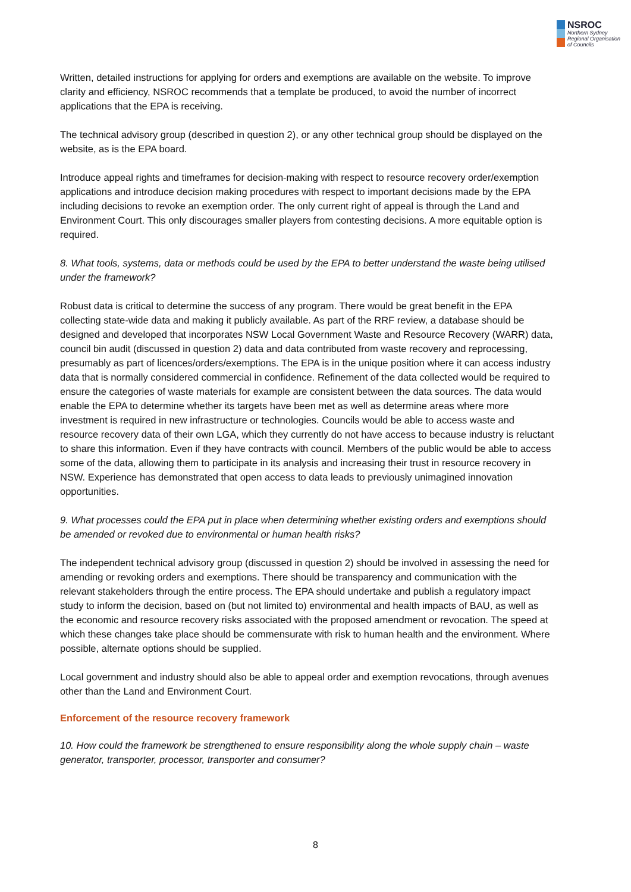NSROC
Northern Sydney
Regional Organisation
of Councils
Written, detailed instructions for applying for orders and exemptions are available on the website. To improve clarity and efficiency, NSROC recommends that a template be produced, to avoid the number of incorrect applications that the EPA is receiving.
The technical advisory group (described in question 2), or any other technical group should be displayed on the website, as is the EPA board.
Introduce appeal rights and timeframes for decision-making with respect to resource recovery order/exemption applications and introduce decision making procedures with respect to important decisions made by the EPA including decisions to revoke an exemption order. The only current right of appeal is through the Land and Environment Court. This only discourages smaller players from contesting decisions. A more equitable option is required.
8. What tools, systems, data or methods could be used by the EPA to better understand the waste being utilised under the framework?
Robust data is critical to determine the success of any program. There would be great benefit in the EPA collecting state-wide data and making it publicly available. As part of the RRF review, a database should be designed and developed that incorporates NSW Local Government Waste and Resource Recovery (WARR) data, council bin audit (discussed in question 2) data and data contributed from waste recovery and reprocessing, presumably as part of licences/orders/exemptions. The EPA is in the unique position where it can access industry data that is normally considered commercial in confidence. Refinement of the data collected would be required to ensure the categories of waste materials for example are consistent between the data sources. The data would enable the EPA to determine whether its targets have been met as well as determine areas where more investment is required in new infrastructure or technologies. Councils would be able to access waste and resource recovery data of their own LGA, which they currently do not have access to because industry is reluctant to share this information. Even if they have contracts with council. Members of the public would be able to access some of the data, allowing them to participate in its analysis and increasing their trust in resource recovery in NSW. Experience has demonstrated that open access to data leads to previously unimagined innovation opportunities.
9. What processes could the EPA put in place when determining whether existing orders and exemptions should be amended or revoked due to environmental or human health risks?
The independent technical advisory group (discussed in question 2) should be involved in assessing the need for amending or revoking orders and exemptions. There should be transparency and communication with the relevant stakeholders through the entire process. The EPA should undertake and publish a regulatory impact study to inform the decision, based on (but not limited to) environmental and health impacts of BAU, as well as the economic and resource recovery risks associated with the proposed amendment or revocation. The speed at which these changes take place should be commensurate with risk to human health and the environment. Where possible, alternate options should be supplied.
Local government and industry should also be able to appeal order and exemption revocations, through avenues other than the Land and Environment Court.
Enforcement of the resource recovery framework
10. How could the framework be strengthened to ensure responsibility along the whole supply chain – waste generator, transporter, processor, transporter and consumer?
8